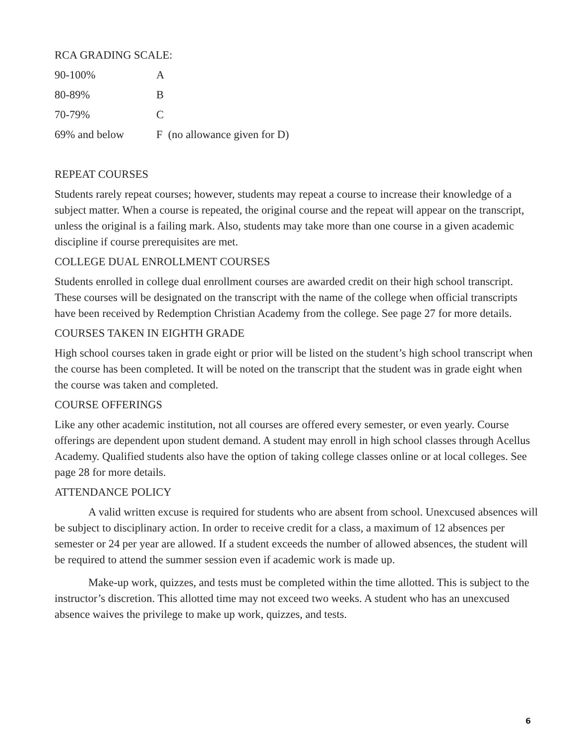RCA GRADING SCALE:
| 90-100% | A |
| 80-89% | B |
| 70-79% | C |
| 69% and below | F (no allowance given for D) |
REPEAT COURSES
Students rarely repeat courses; however, students may repeat a course to increase their knowledge of a subject matter. When a course is repeated, the original course and the repeat will appear on the transcript, unless the original is a failing mark. Also, students may take more than one course in a given academic discipline if course prerequisites are met.
COLLEGE DUAL ENROLLMENT COURSES
Students enrolled in college dual enrollment courses are awarded credit on their high school transcript. These courses will be designated on the transcript with the name of the college when official transcripts have been received by Redemption Christian Academy from the college. See page 27 for more details.
COURSES TAKEN IN EIGHTH GRADE
High school courses taken in grade eight or prior will be listed on the student’s high school transcript when the course has been completed. It will be noted on the transcript that the student was in grade eight when the course was taken and completed.
COURSE OFFERINGS
Like any other academic institution, not all courses are offered every semester, or even yearly. Course offerings are dependent upon student demand. A student may enroll in high school classes through Acellus Academy. Qualified students also have the option of taking college classes online or at local colleges. See page 28 for more details.
ATTENDANCE POLICY
A valid written excuse is required for students who are absent from school. Unexcused absences will be subject to disciplinary action. In order to receive credit for a class, a maximum of 12 absences per semester or 24 per year are allowed. If a student exceeds the number of allowed absences, the student will be required to attend the summer session even if academic work is made up.
Make-up work, quizzes, and tests must be completed within the time allotted. This is subject to the instructor’s discretion. This allotted time may not exceed two weeks. A student who has an unexcused absence waives the privilege to make up work, quizzes, and tests.
6